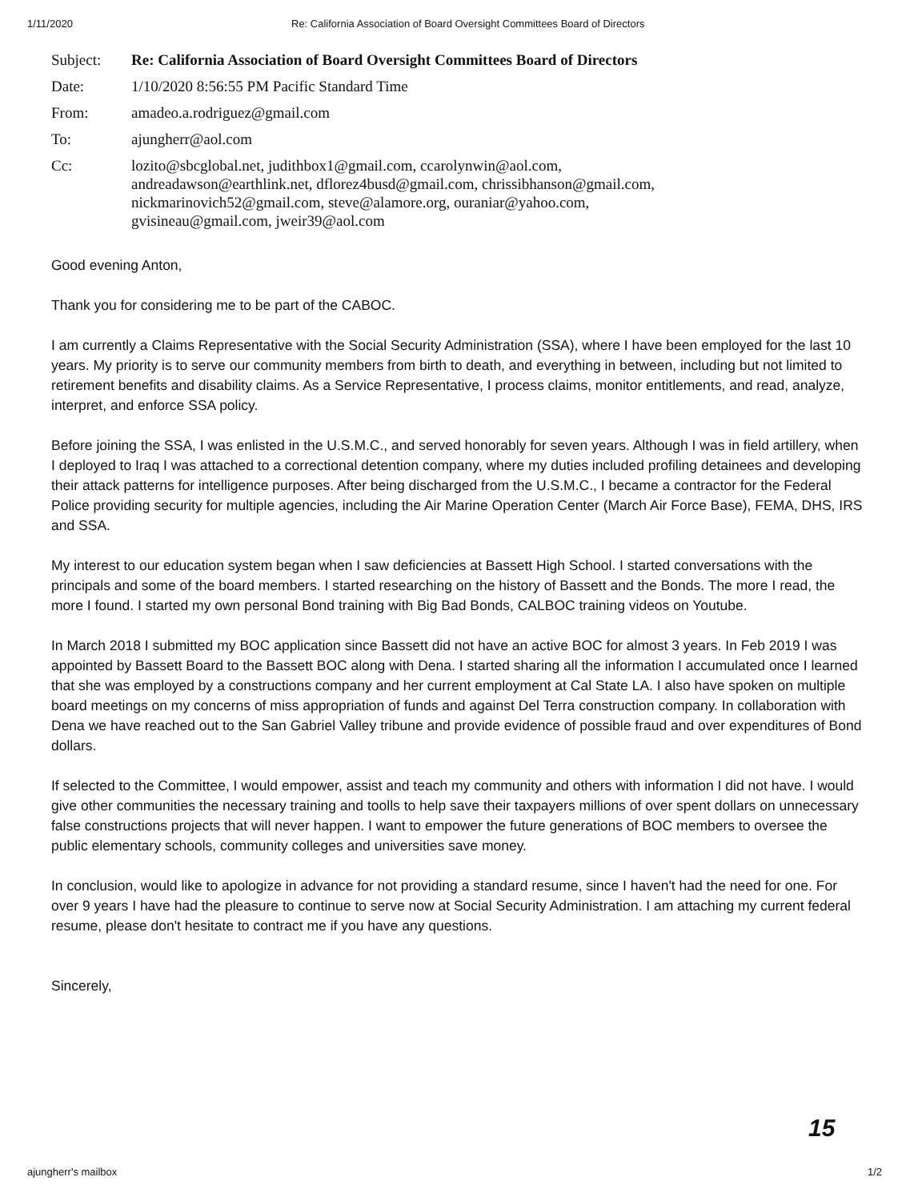1/11/2020 Re: California Association of Board Oversight Committees Board of Directors
| Subject: | Re: California Association of Board Oversight Committees Board of Directors |
| Date: | 1/10/2020 8:56:55 PM Pacific Standard Time |
| From: | amadeo.a.rodriguez@gmail.com |
| To: | ajungherr@aol.com |
| Cc: | lozito@sbcglobal.net, judithbox1@gmail.com, ccarolynwin@aol.com, andreadawson@earthlink.net, dflorez4busd@gmail.com, chrissibhanson@gmail.com, nickmarinovich52@gmail.com, steve@alamore.org, ouraniar@yahoo.com, gvisineau@gmail.com, jweir39@aol.com |
Good evening Anton,
Thank you for considering me to be part of the CABOC.
I am currently a Claims Representative with the Social Security Administration (SSA), where I have been employed for the last 10 years. My priority is to serve our community members from birth to death, and everything in between, including but not limited to retirement benefits and disability claims. As a Service Representative, I process claims, monitor entitlements, and read, analyze, interpret, and enforce SSA policy.
Before joining the SSA, I was enlisted in the U.S.M.C., and served honorably for seven years. Although I was in field artillery, when I deployed to Iraq I was attached to a correctional detention company, where my duties included profiling detainees and developing their attack patterns for intelligence purposes. After being discharged from the U.S.M.C., I became a contractor for the Federal Police providing security for multiple agencies, including the Air Marine Operation Center (March Air Force Base), FEMA, DHS, IRS and SSA.
My interest to our education system began when I saw deficiencies at Bassett High School. I started conversations with the principals and some of the board members. I started researching on the history of Bassett and the Bonds. The more I read, the more I found. I started my own personal Bond training with Big Bad Bonds, CALBOC training videos on Youtube.
In March 2018 I submitted my BOC application since Bassett did not have an active BOC for almost 3 years. In Feb 2019 I was appointed by Bassett Board to the Bassett BOC along with Dena. I started sharing all the information I accumulated once I learned that she was employed by a constructions company and her current employment at Cal State LA. I also have spoken on multiple board meetings on my concerns of miss appropriation of funds and against Del Terra construction company. In collaboration with Dena we have reached out to the San Gabriel Valley tribune and provide evidence of possible fraud and over expenditures of Bond dollars.
If selected to the Committee, I would empower, assist and teach my community and others with information I did not have. I would give other communities the necessary training and toolls to help save their taxpayers millions of over spent dollars on unnecessary false constructions projects that will never happen. I want to empower the future generations of BOC members to oversee the public elementary schools, community colleges and universities save money.
In conclusion, would like to apologize in advance for not providing a standard resume, since I haven't had the need for one. For over 9 years I have had the pleasure to continue to serve now at Social Security Administration. I am attaching my current federal resume, please don't hesitate to contract me if you have any questions.
Sincerely,
15
ajungherr's mailbox 1/2